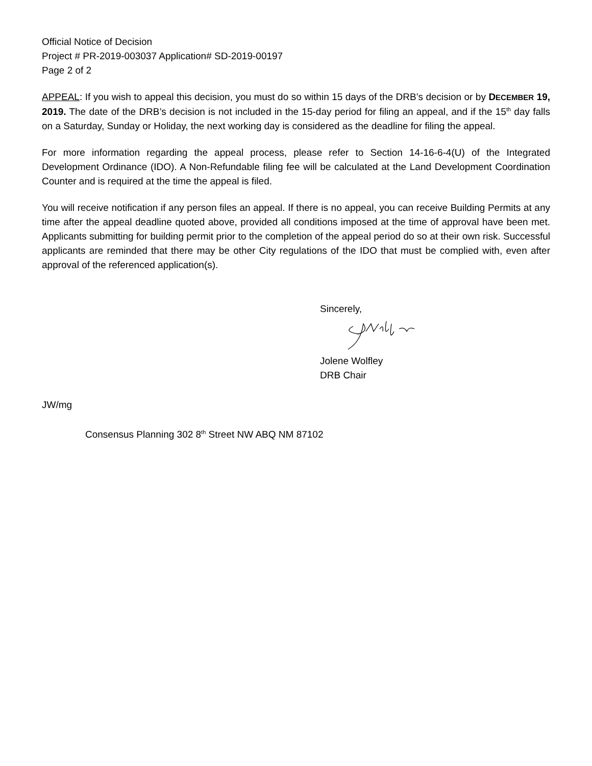Official Notice of Decision
Project # PR-2019-003037 Application# SD-2019-00197
Page 2 of 2
APPEAL: If you wish to appeal this decision, you must do so within 15 days of the DRB’s decision or by DECEMBER 19, 2019. The date of the DRB’s decision is not included in the 15-day period for filing an appeal, and if the 15<sup>th</sup> day falls on a Saturday, Sunday or Holiday, the next working day is considered as the deadline for filing the appeal.
For more information regarding the appeal process, please refer to Section 14-16-6-4(U) of the Integrated Development Ordinance (IDO). A Non-Refundable filing fee will be calculated at the Land Development Coordination Counter and is required at the time the appeal is filed.
You will receive notification if any person files an appeal. If there is no appeal, you can receive Building Permits at any time after the appeal deadline quoted above, provided all conditions imposed at the time of approval have been met. Applicants submitting for building permit prior to the completion of the appeal period do so at their own risk. Successful applicants are reminded that there may be other City regulations of the IDO that must be complied with, even after approval of the referenced application(s).
Sincerely,
Jolene Wolfley
DRB Chair
JW/mg
Consensus Planning 302 8<sup>th</sup> Street NW ABQ NM 87102